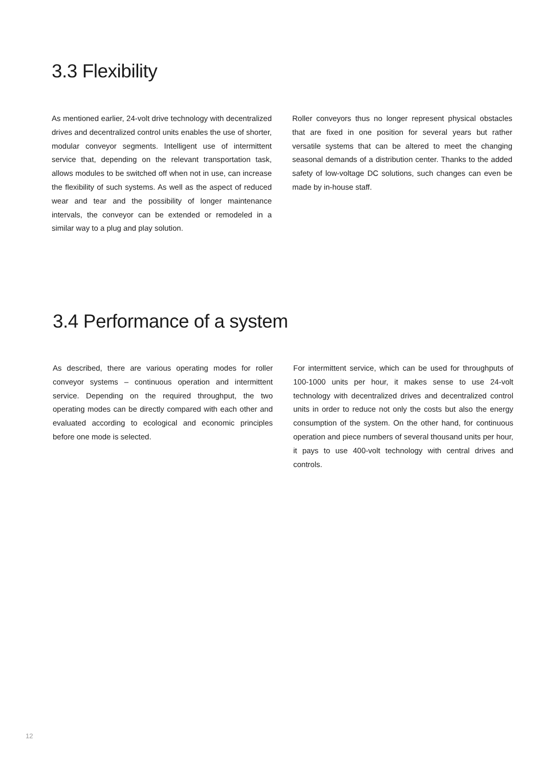3.3 Flexibility
As mentioned earlier, 24-volt drive technology with decentralized drives and decentralized control units enables the use of shorter, modular conveyor segments. Intelligent use of intermittent service that, depending on the relevant transportation task, allows modules to be switched off when not in use, can increase the flexibility of such systems. As well as the aspect of reduced wear and tear and the possibility of longer maintenance intervals, the conveyor can be extended or remodeled in a similar way to a plug and play solution.
Roller conveyors thus no longer represent physical obstacles that are fixed in one position for several years but rather versatile systems that can be altered to meet the changing seasonal demands of a distribution center. Thanks to the added safety of low-voltage DC solutions, such changes can even be made by in-house staff.
3.4 Performance of a system
As described, there are various operating modes for roller conveyor systems – continuous operation and intermittent service. Depending on the required throughput, the two operating modes can be directly compared with each other and evaluated according to ecological and economic principles before one mode is selected.
For intermittent service, which can be used for throughputs of 100-1000 units per hour, it makes sense to use 24-volt technology with decentralized drives and decentralized control units in order to reduce not only the costs but also the energy consumption of the system. On the other hand, for continuous operation and piece numbers of several thousand units per hour, it pays to use 400-volt technology with central drives and controls.
12